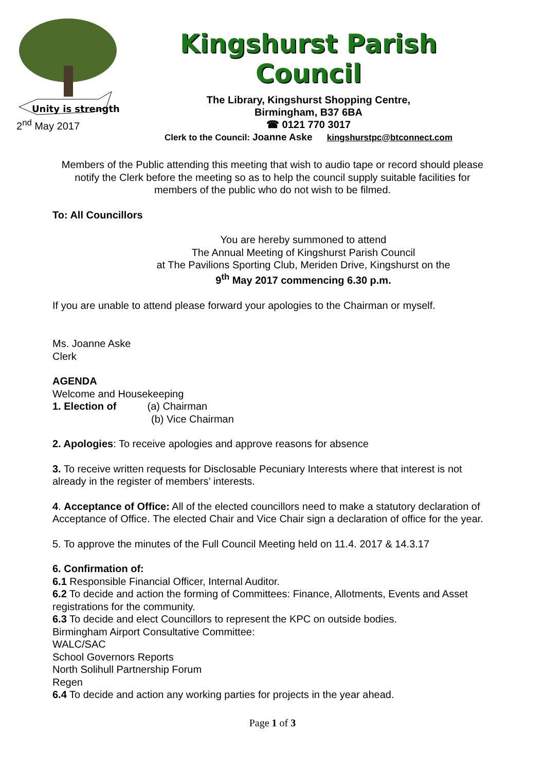Unity is strength
2<sup>nd</sup> May 2017
Kingshurst Parish Council
The Library, Kingshurst Shopping Centre,
Birmingham, B37 6BA
☎ 0121 770 3017
Clerk to the Council: Joanne Aske kingshurstpc@btconnect.com
Members of the Public attending this meeting that wish to audio tape or record should please notify the Clerk before the meeting so as to help the council supply suitable facilities for members of the public who do not wish to be filmed.
To: All Councillors
You are hereby summoned to attend
The Annual Meeting of Kingshurst Parish Council
at The Pavilions Sporting Club, Meriden Drive, Kingshurst on the
9<sup>th</sup> May 2017 commencing 6.30 p.m.
If you are unable to attend please forward your apologies to the Chairman or myself.
Ms. Joanne Aske
Clerk
AGENDA
Welcome and Housekeeping
1. Election of (a) Chairman
(b) Vice Chairman
2. Apologies: To receive apologies and approve reasons for absence
3. To receive written requests for Disclosable Pecuniary Interests where that interest is not already in the register of members’ interests.
4. Acceptance of Office: All of the elected councillors need to make a statutory declaration of Acceptance of Office. The elected Chair and Vice Chair sign a declaration of office for the year.
5. To approve the minutes of the Full Council Meeting held on 11.4. 2017 & 14.3.17
6. Confirmation of:
6.1 Responsible Financial Officer, Internal Auditor.
6.2 To decide and action the forming of Committees: Finance, Allotments, Events and Asset registrations for the community.
6.3 To decide and elect Councillors to represent the KPC on outside bodies.
Birmingham Airport Consultative Committee:
WALC/SAC
School Governors Reports
North Solihull Partnership Forum
Regen
6.4 To decide and action any working parties for projects in the year ahead.
Page 1 of 3